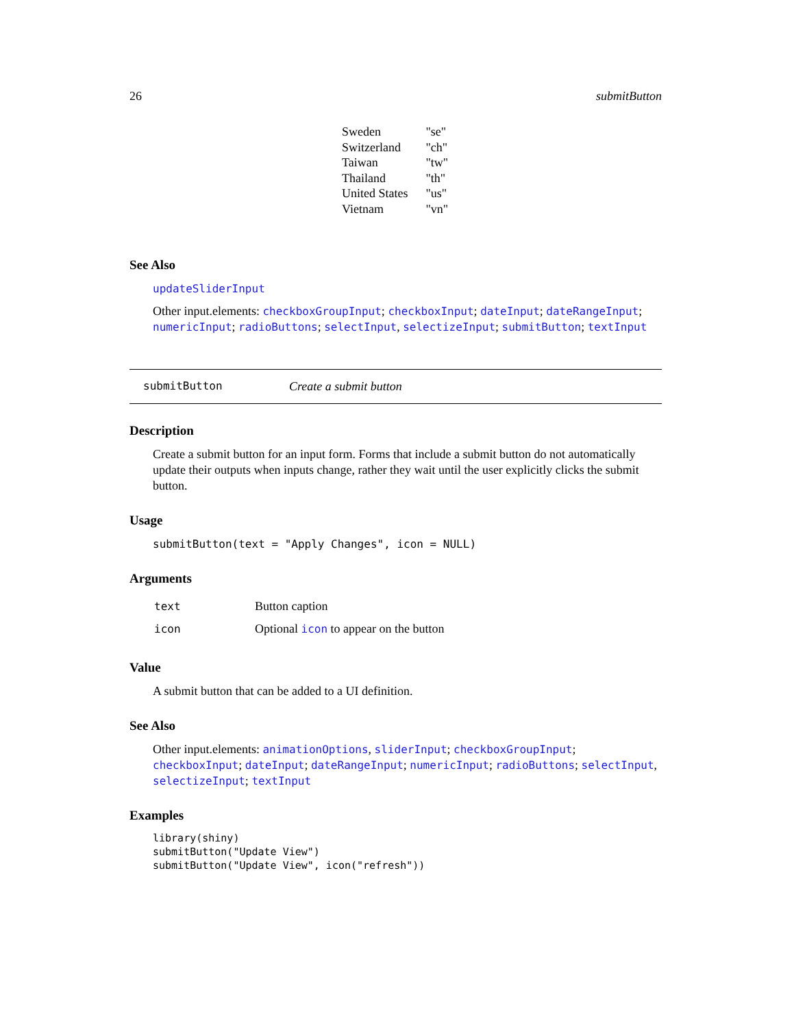26 submitButton
| Sweden | "se" |
| Switzerland | "ch" |
| Taiwan | "tw" |
| Thailand | "th" |
| United States | "us" |
| Vietnam | "vn" |
See Also
updateSliderInput
Other input.elements: checkboxGroupInput; checkboxInput; dateInput; dateRangeInput; numericInput; radioButtons; selectInput, selectizeInput; submitButton; textInput
submitButton Create a submit button
Description
Create a submit button for an input form. Forms that include a submit button do not automatically update their outputs when inputs change, rather they wait until the user explicitly clicks the submit button.
Usage
submitButton(text = "Apply Changes", icon = NULL)
Arguments
| text | Button caption |
| icon | Optional icon to appear on the button |
Value
A submit button that can be added to a UI definition.
See Also
Other input.elements: animationOptions, sliderInput; checkboxGroupInput; checkboxInput; dateInput; dateRangeInput; numericInput; radioButtons; selectInput, selectizeInput; textInput
Examples
library(shiny)
submitButton("Update View")
submitButton("Update View", icon("refresh"))